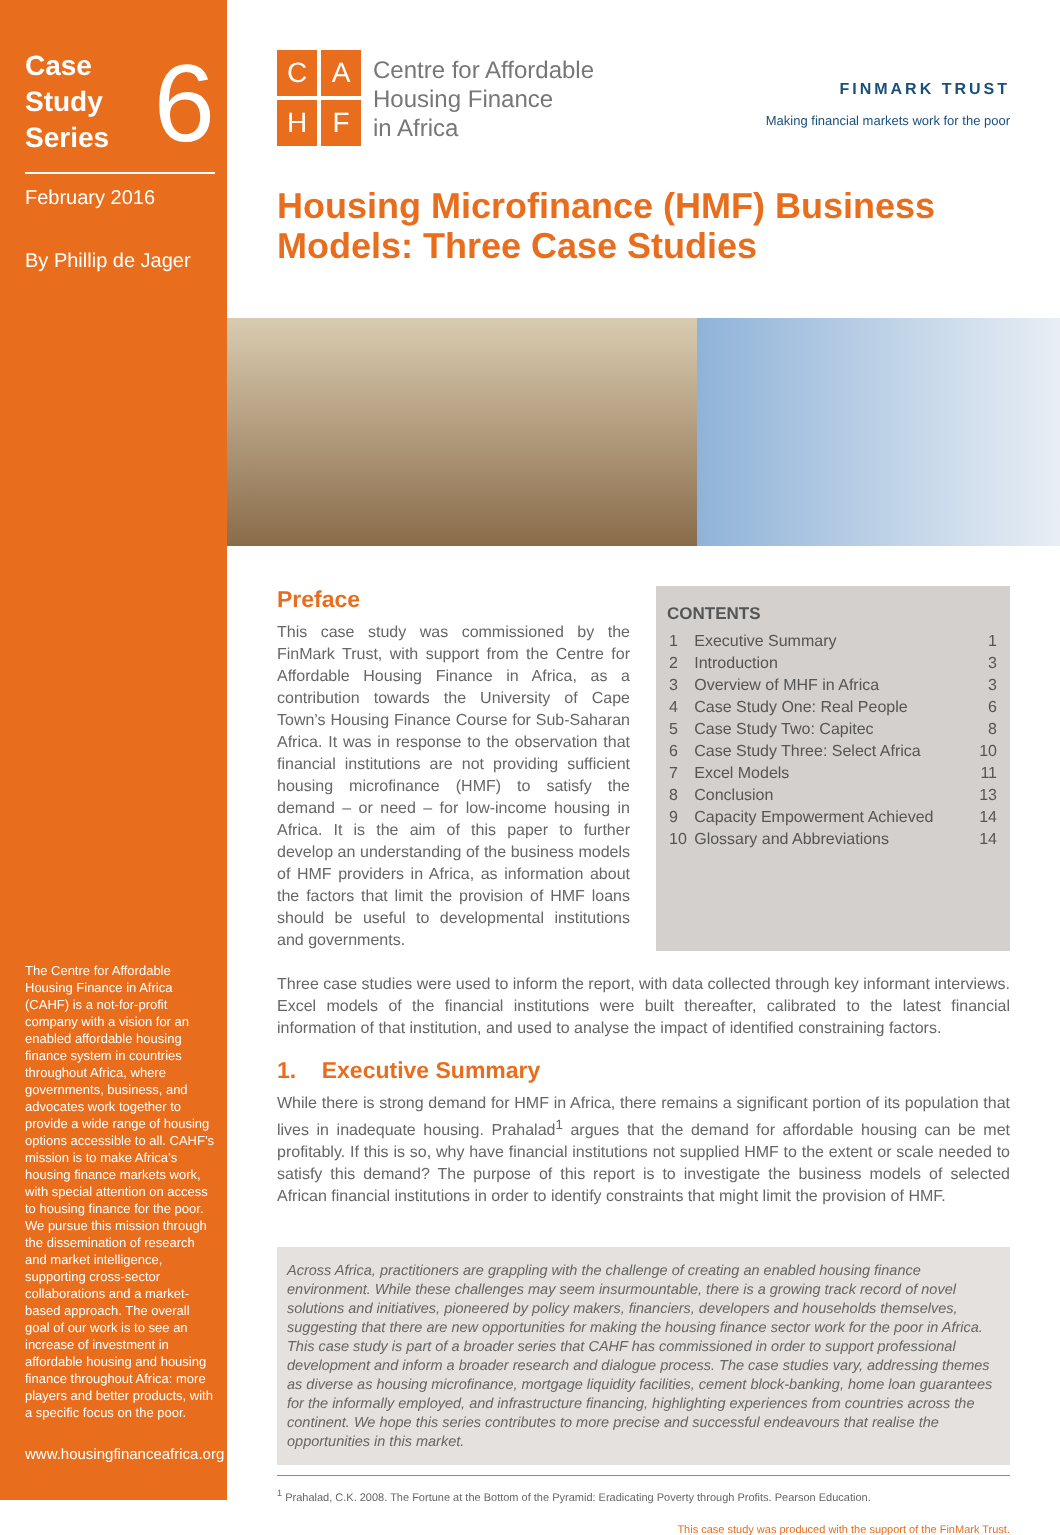Case
Study
Series
6
February 2016
By Phillip de Jager
The Centre for Affordable Housing Finance in Africa (CAHF) is a not-for-profit company with a vision for an enabled affordable housing finance system in countries throughout Africa, where governments, business, and advocates work together to provide a wide range of housing options accessible to all. CAHF’s mission is to make Africa’s housing finance markets work, with special attention on access to housing finance for the poor. We pursue this mission through the dissemination of research and market intelligence, supporting cross-sector collaborations and a market-based approach. The overall goal of our work is to see an increase of investment in affordable housing and housing finance throughout Africa: more players and better products, with a specific focus on the poor.
www.housingfinanceafrica.org
C
A
H
F
Centre for Affordable
Housing Finance
in Africa
FINMARK TRUST
Making financial markets work for the poor
Housing Microfinance (HMF) Business Models: Three Case Studies
Preface
This case study was commissioned by the FinMark Trust, with support from the Centre for Affordable Housing Finance in Africa, as a contribution towards the University of Cape Town’s Housing Finance Course for Sub-Saharan Africa. It was in response to the observation that financial institutions are not providing sufficient housing microfinance (HMF) to satisfy the demand – or need – for low-income housing in Africa. It is the aim of this paper to further develop an understanding of the business models of HMF providers in Africa, as information about the factors that limit the provision of HMF loans should be useful to developmental institutions and governments.
CONTENTS
| 1 | Executive Summary | 1 |
| 2 | Introduction | 3 |
| 3 | Overview of MHF in Africa | 3 |
| 4 | Case Study One: Real People | 6 |
| 5 | Case Study Two: Capitec | 8 |
| 6 | Case Study Three: Select Africa | 10 |
| 7 | Excel Models | 11 |
| 8 | Conclusion | 13 |
| 9 | Capacity Empowerment Achieved | 14 |
| 10 | Glossary and Abbreviations | 14 |
Three case studies were used to inform the report, with data collected through key informant interviews. Excel models of the financial institutions were built thereafter, calibrated to the latest financial information of that institution, and used to analyse the impact of identified constraining factors.
1. Executive Summary
While there is strong demand for HMF in Africa, there remains a significant portion of its population that lives in inadequate housing. Prahalad<sup>1</sup> argues that the demand for affordable housing can be met profitably. If this is so, why have financial institutions not supplied HMF to the extent or scale needed to satisfy this demand? The purpose of this report is to investigate the business models of selected African financial institutions in order to identify constraints that might limit the provision of HMF.
Across Africa, practitioners are grappling with the challenge of creating an enabled housing finance environment. While these challenges may seem insurmountable, there is a growing track record of novel solutions and initiatives, pioneered by policy makers, financiers, developers and households themselves, suggesting that there are new opportunities for making the housing finance sector work for the poor in Africa. This case study is part of a broader series that CAHF has commissioned in order to support professional development and inform a broader research and dialogue process. The case studies vary, addressing themes as diverse as housing microfinance, mortgage liquidity facilities, cement block-banking, home loan guarantees for the informally employed, and infrastructure financing, highlighting experiences from countries across the continent. We hope this series contributes to more precise and successful endeavours that realise the opportunities in this market.
<sup>1</sup> Prahalad, C.K. 2008. The Fortune at the Bottom of the Pyramid: Eradicating Poverty through Profits. Pearson Education.
This case study was produced with the support of the FinMark Trust.